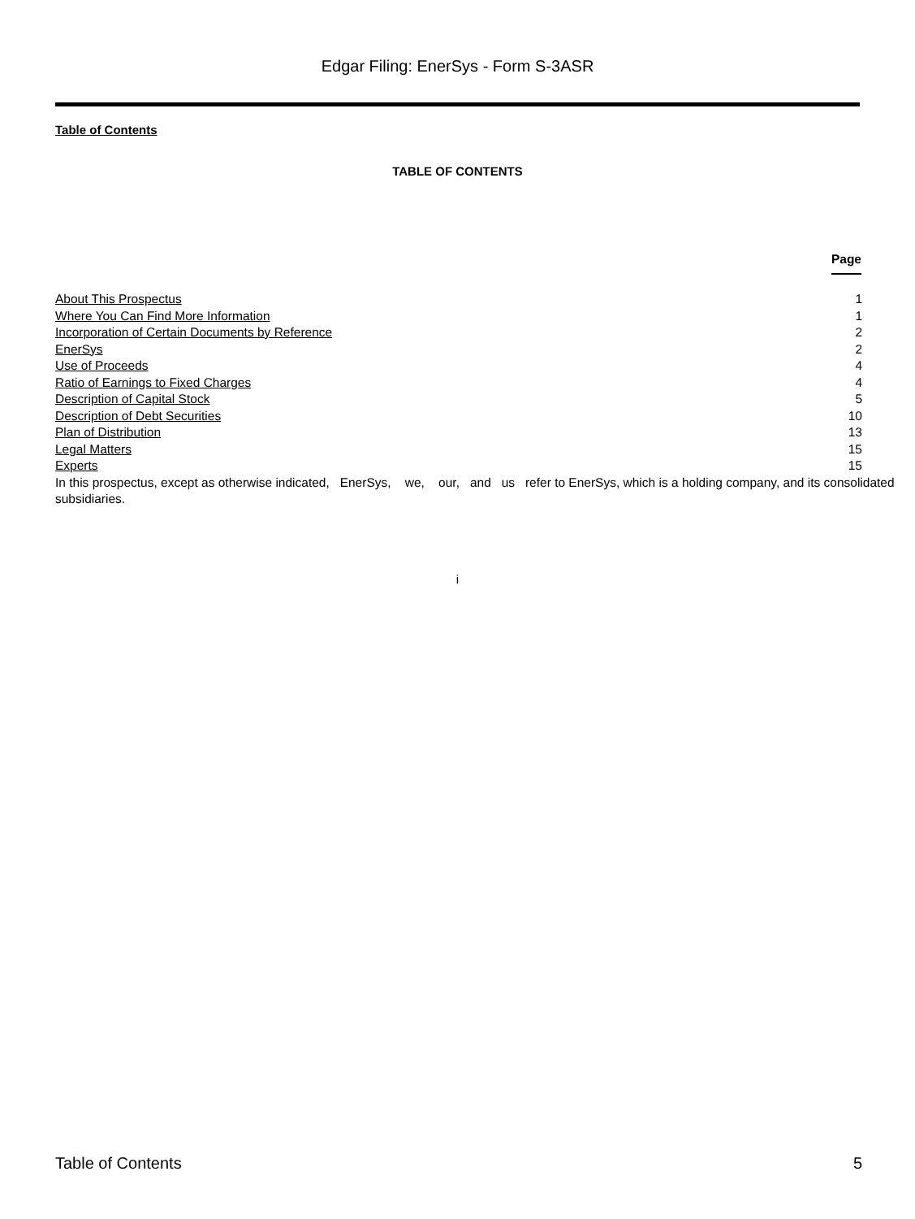Edgar Filing: EnerSys - Form S-3ASR
Table of Contents
TABLE OF CONTENTS
| | Page |
| --- | --- |
| About This Prospectus | 1 |
| Where You Can Find More Information | 1 |
| Incorporation of Certain Documents by Reference | 2 |
| EnerSys | 2 |
| Use of Proceeds | 4 |
| Ratio of Earnings to Fixed Charges | 4 |
| Description of Capital Stock | 5 |
| Description of Debt Securities | 10 |
| Plan of Distribution | 13 |
| Legal Matters | 15 |
| Experts | 15 |
In this prospectus, except as otherwise indicated, EnerSys, we, our, and us refer to EnerSys, which is a holding company, and its consolidated subsidiaries.
i
Table of Contents 5